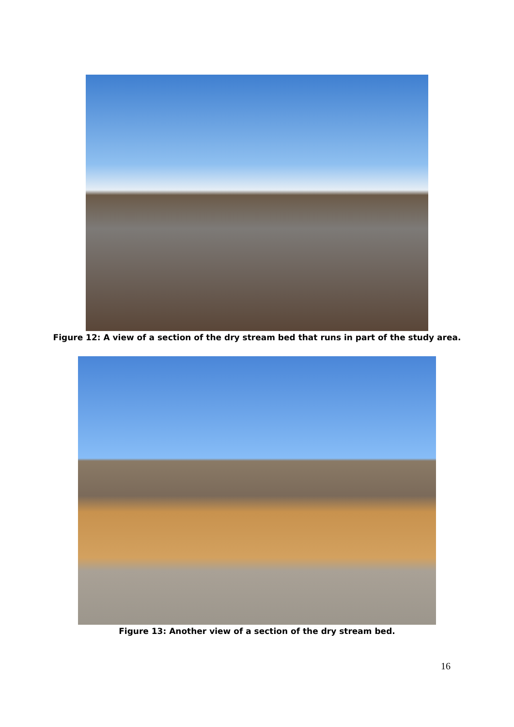Figure 12: A view of a section of the dry stream bed that runs in part of the study area.
Figure 13: Another view of a section of the dry stream bed.
16